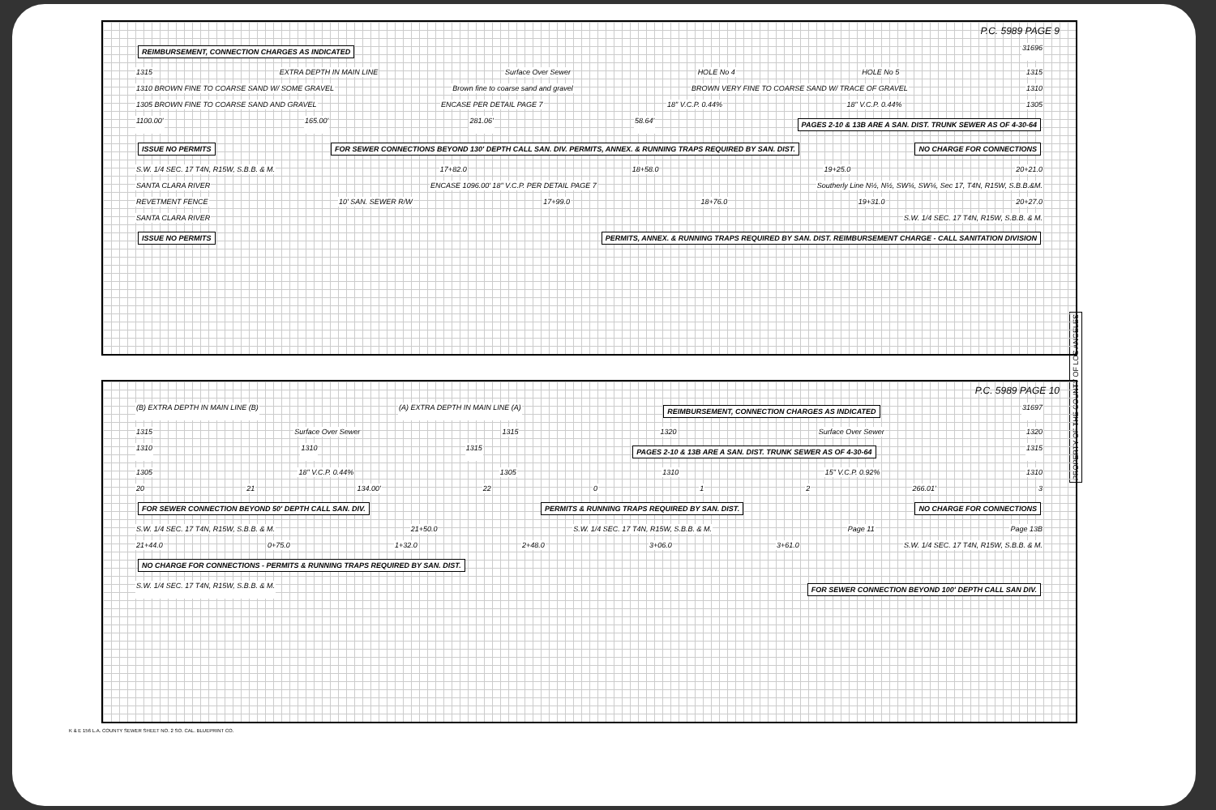PROPERTY OF THE COUNTY OF LOS ANGELES
P.C. 5989 PAGE 9
REIMBURSEMENT, CONNECTION CHARGES AS INDICATED 31696
1315 EXTRA DEPTH IN MAIN LINE Surface Over Sewer HOLE No 4 HOLE No 5 1315
1310 BROWN FINE TO COARSE SAND W/ SOME GRAVEL Brown fine to coarse sand and gravel BROWN VERY FINE TO COARSE SAND W/ TRACE OF GRAVEL 1310
1305 BROWN FINE TO COARSE SAND AND GRAVEL ENCASE PER DETAIL PAGE 7 18" V.C.P. 0.44% 18" V.C.P. 0.44% 1305
1100.00' 165.00' 281.06' 58.64' PAGES 2-10 & 13B ARE A SAN. DIST. TRUNK SEWER AS OF 4-30-64
ISSUE NO PERMITS FOR SEWER CONNECTIONS BEYOND 130' DEPTH CALL SAN. DIV. PERMITS, ANNEX. & RUNNING TRAPS REQUIRED BY SAN. DIST. NO CHARGE FOR CONNECTIONS
S.W. 1/4 SEC. 17 T4N, R15W, S.B.B. & M. 17+82.0 18+58.0 19+25.0 20+21.0
SANTA CLARA RIVER ENCASE 1096.00' 18" V.C.P. PER DETAIL PAGE 7 Southerly Line N½, N½, SW¼, SW¼, Sec 17, T4N, R15W, S.B.B.&M.
REVETMENT FENCE 10' SAN. SEWER R/W 17+99.0 18+76.0 19+31.0 20+27.0
SANTA CLARA RIVER S.W. 1/4 SEC. 17 T4N, R15W, S.B.B. & M.
ISSUE NO PERMITS PERMITS, ANNEX. & RUNNING TRAPS REQUIRED BY SAN. DIST. REIMBURSEMENT CHARGE - CALL SANITATION DIVISION
P.C. 5989 PAGE 10
(B) EXTRA DEPTH IN MAIN LINE (B) (A) EXTRA DEPTH IN MAIN LINE (A) REIMBURSEMENT, CONNECTION CHARGES AS INDICATED 31697
1315 Surface Over Sewer 1315 1320 Surface Over Sewer 1320
1310 1310 1315 PAGES 2-10 & 13B ARE A SAN. DIST. TRUNK SEWER AS OF 4-30-64 1315
1305 18" V.C.P. 0.44% 1305 1310 15" V.C.P. 0.92% 1310
20 21 134.00' 22 0 1 2 266.01' 3
FOR SEWER CONNECTION BEYOND 50' DEPTH CALL SAN. DIV. PERMITS & RUNNING TRAPS REQUIRED BY SAN. DIST. NO CHARGE FOR CONNECTIONS
S.W. 1/4 SEC. 17 T4N, R15W, S.B.B. & M. 21+50.0 S.W. 1/4 SEC. 17 T4N, R15W, S.B.B. & M. Page 11 Page 13B
21+44.0 0+75.0 1+32.0 2+48.0 3+06.0 3+61.0 S.W. 1/4 SEC. 17 T4N, R15W, S.B.B. & M.
NO CHARGE FOR CONNECTIONS - PERMITS & RUNNING TRAPS REQUIRED BY SAN. DIST.
S.W. 1/4 SEC. 17 T4N, R15W, S.B.B. & M. FOR SEWER CONNECTION BEYOND 100' DEPTH CALL SAN DIV.
K & E 156 L.A. COUNTY SEWER SHEET NO. 2 SO. CAL. BLUEPRINT CO.